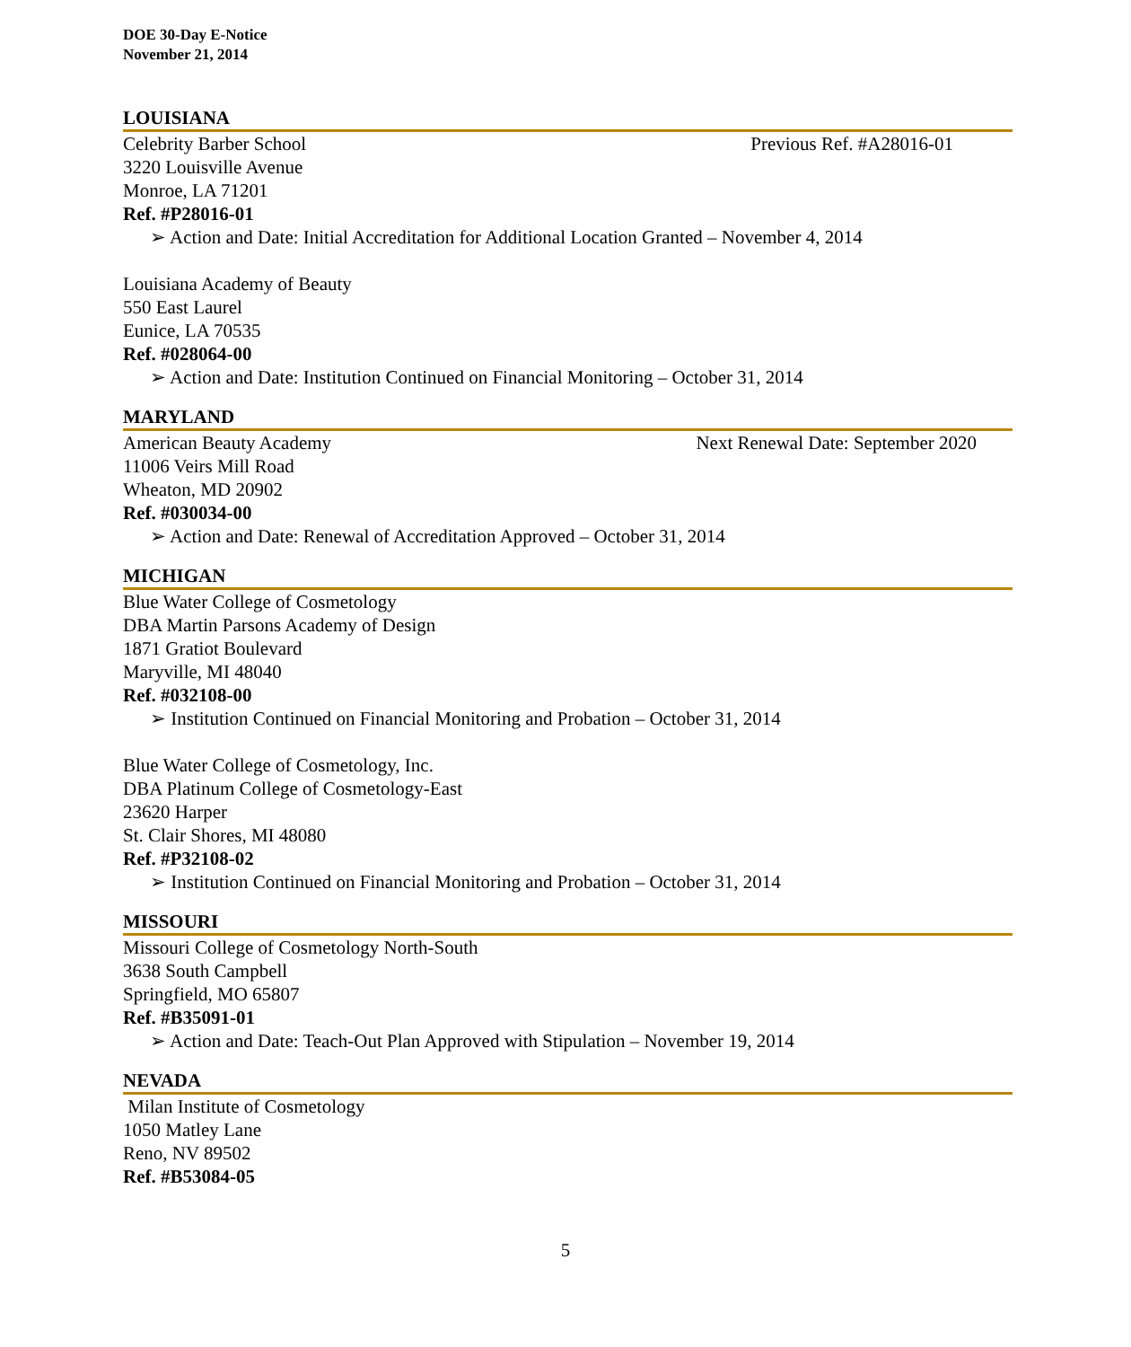DOE 30-Day E-Notice
November 21, 2014
LOUISIANA
Celebrity Barber School Previous Ref. #A28016-01
3220 Louisville Avenue
Monroe, LA 71201
Ref. #P28016-01
➢ Action and Date: Initial Accreditation for Additional Location Granted – November 4, 2014
Louisiana Academy of Beauty
550 East Laurel
Eunice, LA 70535
Ref. #028064-00
➢ Action and Date: Institution Continued on Financial Monitoring – October 31, 2014
MARYLAND
American Beauty Academy Next Renewal Date: September 2020
11006 Veirs Mill Road
Wheaton, MD 20902
Ref. #030034-00
➢ Action and Date: Renewal of Accreditation Approved – October 31, 2014
MICHIGAN
Blue Water College of Cosmetology
DBA Martin Parsons Academy of Design
1871 Gratiot Boulevard
Maryville, MI 48040
Ref. #032108-00
➢ Institution Continued on Financial Monitoring and Probation – October 31, 2014
Blue Water College of Cosmetology, Inc.
DBA Platinum College of Cosmetology-East
23620 Harper
St. Clair Shores, MI 48080
Ref. #P32108-02
➢ Institution Continued on Financial Monitoring and Probation – October 31, 2014
MISSOURI
Missouri College of Cosmetology North-South
3638 South Campbell
Springfield, MO 65807
Ref. #B35091-01
➢ Action and Date: Teach-Out Plan Approved with Stipulation – November 19, 2014
NEVADA
Milan Institute of Cosmetology
1050 Matley Lane
Reno, NV 89502
Ref. #B53084-05
5